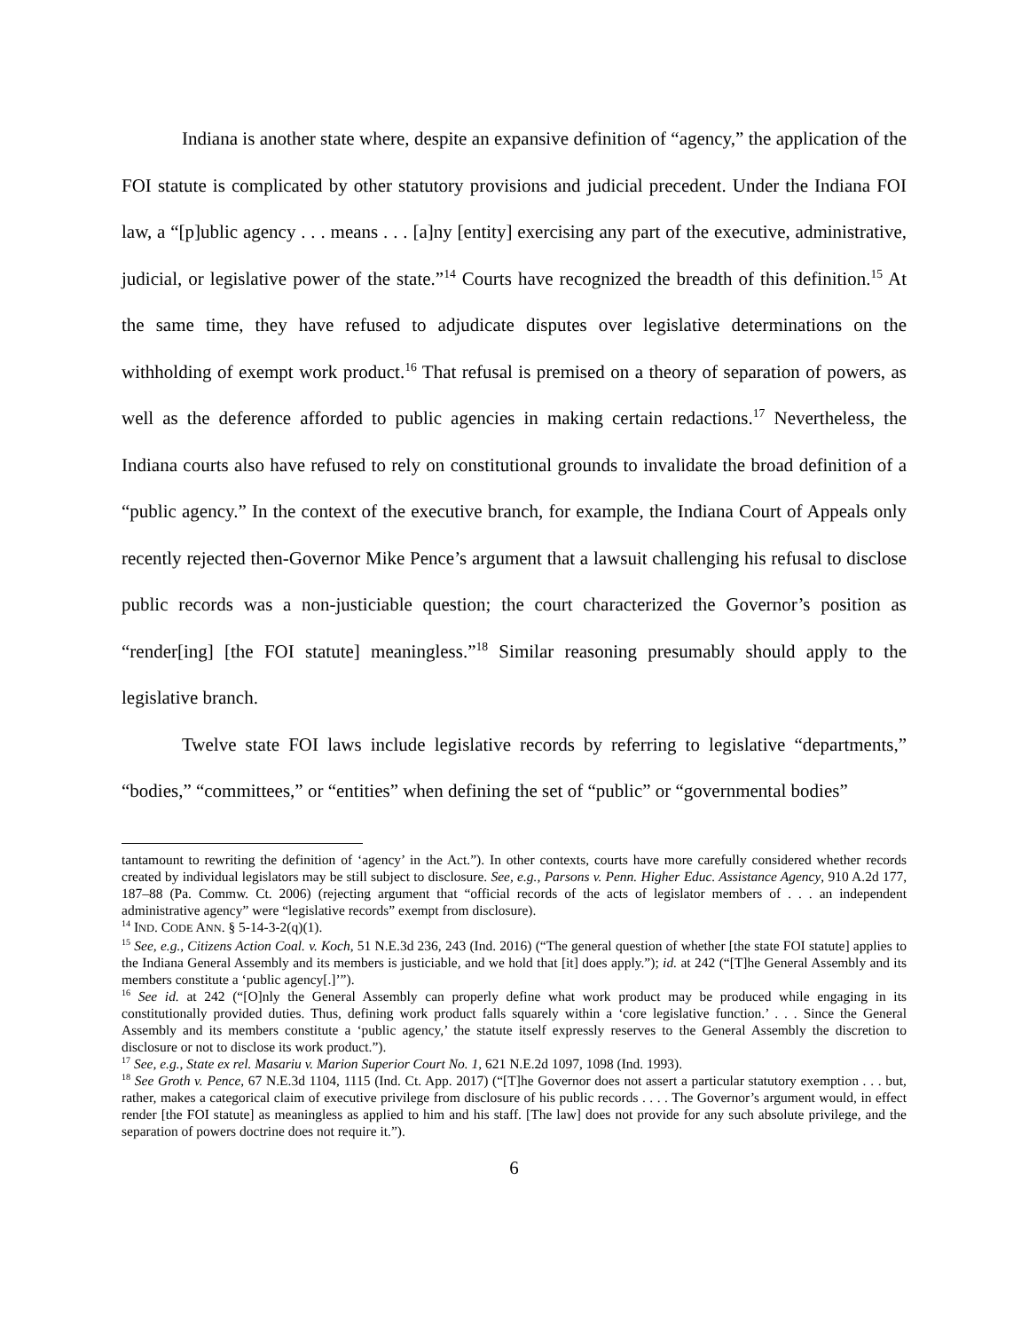Indiana is another state where, despite an expansive definition of “agency,” the application of the FOI statute is complicated by other statutory provisions and judicial precedent. Under the Indiana FOI law, a “[p]ublic agency . . . means . . . [a]ny [entity] exercising any part of the executive, administrative, judicial, or legislative power of the state.”<sup>14</sup> Courts have recognized the breadth of this definition.<sup>15</sup> At the same time, they have refused to adjudicate disputes over legislative determinations on the withholding of exempt work product.<sup>16</sup> That refusal is premised on a theory of separation of powers, as well as the deference afforded to public agencies in making certain redactions.<sup>17</sup> Nevertheless, the Indiana courts also have refused to rely on constitutional grounds to invalidate the broad definition of a “public agency.” In the context of the executive branch, for example, the Indiana Court of Appeals only recently rejected then-Governor Mike Pence’s argument that a lawsuit challenging his refusal to disclose public records was a non-justiciable question; the court characterized the Governor’s position as “render[ing] [the FOI statute] meaningless.”<sup>18</sup> Similar reasoning presumably should apply to the legislative branch.
Twelve state FOI laws include legislative records by referring to legislative “departments,” “bodies,” “committees,” or “entities” when defining the set of “public” or “governmental bodies”
tantamount to rewriting the definition of ‘agency’ in the Act.”). In other contexts, courts have more carefully considered whether records created by individual legislators may be still subject to disclosure. See, e.g., Parsons v. Penn. Higher Educ. Assistance Agency, 910 A.2d 177, 187–88 (Pa. Commw. Ct. 2006) (rejecting argument that “official records of the acts of legislator members of . . . an independent administrative agency” were “legislative records” exempt from disclosure).
<sup>14</sup> IND. CODE ANN. § 5-14-3-2(q)(1).
<sup>15</sup> See, e.g., Citizens Action Coal. v. Koch, 51 N.E.3d 236, 243 (Ind. 2016) (“The general question of whether [the state FOI statute] applies to the Indiana General Assembly and its members is justiciable, and we hold that [it] does apply.”); id. at 242 (“[T]he General Assembly and its members constitute a ‘public agency[.]’”).
<sup>16</sup> See id. at 242 (“[O]nly the General Assembly can properly define what work product may be produced while engaging in its constitutionally provided duties. Thus, defining work product falls squarely within a ‘core legislative function.’ . . . Since the General Assembly and its members constitute a ‘public agency,’ the statute itself expressly reserves to the General Assembly the discretion to disclosure or not to disclose its work product.”).
<sup>17</sup> See, e.g., State ex rel. Masariu v. Marion Superior Court No. 1, 621 N.E.2d 1097, 1098 (Ind. 1993).
<sup>18</sup> See Groth v. Pence, 67 N.E.3d 1104, 1115 (Ind. Ct. App. 2017) (“[T]he Governor does not assert a particular statutory exemption . . . but, rather, makes a categorical claim of executive privilege from disclosure of his public records . . . . The Governor’s argument would, in effect render [the FOI statute] as meaningless as applied to him and his staff. [The law] does not provide for any such absolute privilege, and the separation of powers doctrine does not require it.”).
6